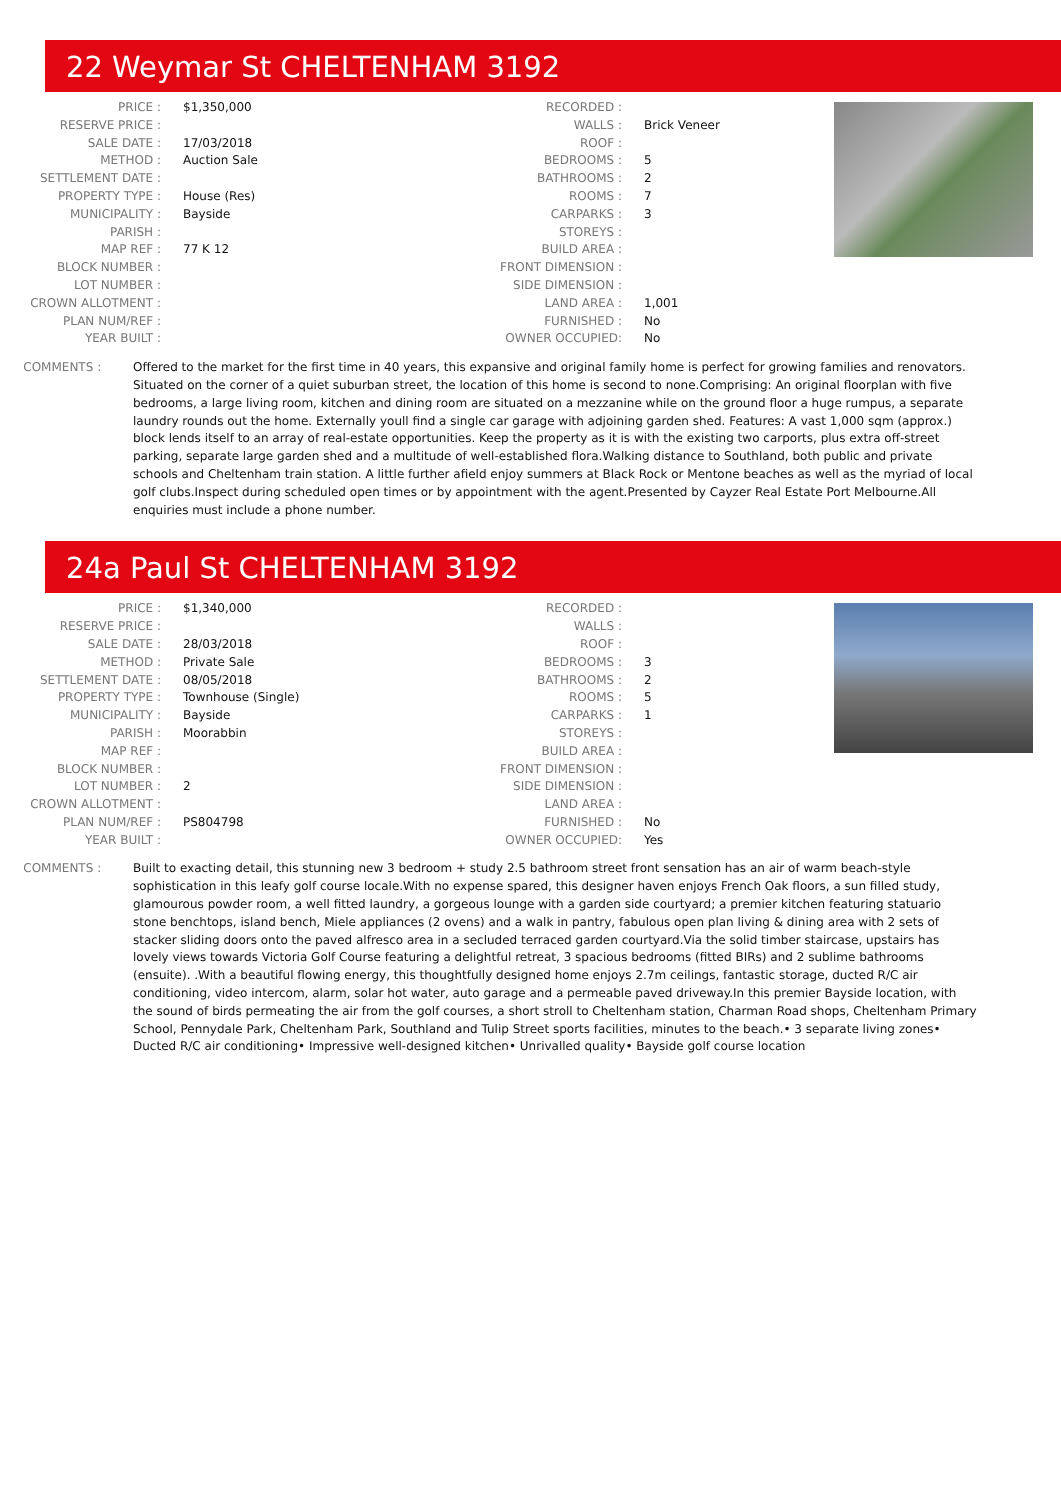22 Weymar St CHELTENHAM 3192
| PRICE : | $1,350,000 |
| RESERVE PRICE : | |
| SALE DATE : | 17/03/2018 |
| METHOD : | Auction Sale |
| SETTLEMENT DATE : | |
| PROPERTY TYPE : | House (Res) |
| MUNICIPALITY : | Bayside |
| PARISH : | |
| MAP REF : | 77 K 12 |
| BLOCK NUMBER : | |
| LOT NUMBER : | |
| CROWN ALLOTMENT : | |
| PLAN NUM/REF : | |
| YEAR BUILT : | |
| RECORDED : | |
| WALLS : | Brick Veneer |
| ROOF : | |
| BEDROOMS : | 5 |
| BATHROOMS : | 2 |
| ROOMS : | 7 |
| CARPARKS : | 3 |
| STOREYS : | |
| BUILD AREA : | |
| FRONT DIMENSION : | |
| SIDE DIMENSION : | |
| LAND AREA : | 1,001 |
| FURNISHED : | No |
| OWNER OCCUPIED: | No |
COMMENTS : Offered to the market for the first time in 40 years, this expansive and original family home is perfect for growing families and renovators. Situated on the corner of a quiet suburban street, the location of this home is second to none.Comprising: An original floorplan with five bedrooms, a large living room, kitchen and dining room are situated on a mezzanine while on the ground floor a huge rumpus, a separate laundry rounds out the home. Externally youll find a single car garage with adjoining garden shed. Features: A vast 1,000 sqm (approx.) block lends itself to an array of real-estate opportunities. Keep the property as it is with the existing two carports, plus extra off-street parking, separate large garden shed and a multitude of well-established flora.Walking distance to Southland, both public and private schools and Cheltenham train station. A little further afield enjoy summers at Black Rock or Mentone beaches as well as the myriad of local golf clubs.Inspect during scheduled open times or by appointment with the agent.Presented by Cayzer Real Estate Port Melbourne.All enquiries must include a phone number.
24a Paul St CHELTENHAM 3192
| PRICE : | $1,340,000 |
| RESERVE PRICE : | |
| SALE DATE : | 28/03/2018 |
| METHOD : | Private Sale |
| SETTLEMENT DATE : | 08/05/2018 |
| PROPERTY TYPE : | Townhouse (Single) |
| MUNICIPALITY : | Bayside |
| PARISH : | Moorabbin |
| MAP REF : | |
| BLOCK NUMBER : | |
| LOT NUMBER : | 2 |
| CROWN ALLOTMENT : | |
| PLAN NUM/REF : | PS804798 |
| YEAR BUILT : | |
| RECORDED : | |
| WALLS : | |
| ROOF : | |
| BEDROOMS : | 3 |
| BATHROOMS : | 2 |
| ROOMS : | 5 |
| CARPARKS : | 1 |
| STOREYS : | |
| BUILD AREA : | |
| FRONT DIMENSION : | |
| SIDE DIMENSION : | |
| LAND AREA : | |
| FURNISHED : | No |
| OWNER OCCUPIED: | Yes |
COMMENTS : Built to exacting detail, this stunning new 3 bedroom + study 2.5 bathroom street front sensation has an air of warm beach-style sophistication in this leafy golf course locale.With no expense spared, this designer haven enjoys French Oak floors, a sun filled study, glamourous powder room, a well fitted laundry, a gorgeous lounge with a garden side courtyard; a premier kitchen featuring statuario stone benchtops, island bench, Miele appliances (2 ovens) and a walk in pantry, fabulous open plan living & dining area with 2 sets of stacker sliding doors onto the paved alfresco area in a secluded terraced garden courtyard.Via the solid timber staircase, upstairs has lovely views towards Victoria Golf Course featuring a delightful retreat, 3 spacious bedrooms (fitted BIRs) and 2 sublime bathrooms (ensuite). .With a beautiful flowing energy, this thoughtfully designed home enjoys 2.7m ceilings, fantastic storage, ducted R/C air conditioning, video intercom, alarm, solar hot water, auto garage and a permeable paved driveway.In this premier Bayside location, with the sound of birds permeating the air from the golf courses, a short stroll to Cheltenham station, Charman Road shops, Cheltenham Primary School, Pennydale Park, Cheltenham Park, Southland and Tulip Street sports facilities, minutes to the beach.• 3 separate living zones• Ducted R/C air conditioning• Impressive well-designed kitchen• Unrivalled quality• Bayside golf course location